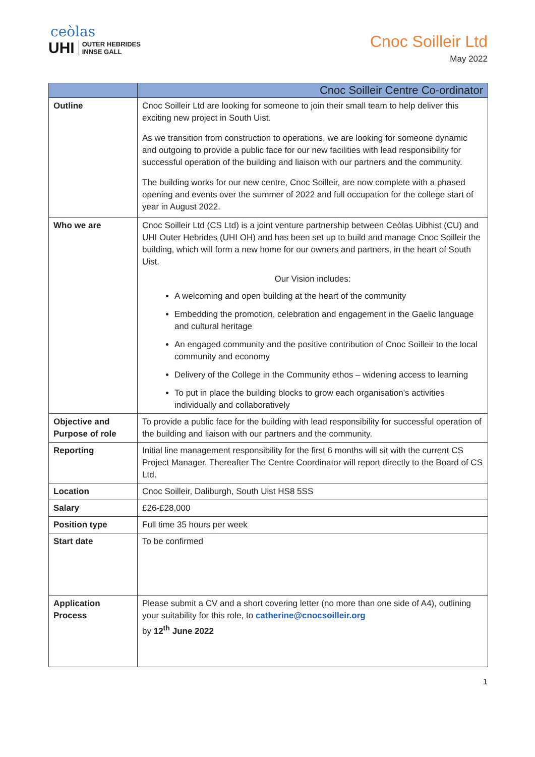ceòlas
UHI OUTER HEBRIDES
INNSE GALL
Cnoc Soilleir Ltd
May 2022
| | Cnoc Soilleir Centre Co-ordinator |
| --- | --- |
| Outline | Cnoc Soilleir Ltd are looking for someone to join their small team to help deliver this exciting new project in South Uist. As we transition from construction to operations, we are looking for someone dynamic and outgoing to provide a public face for our new facilities with lead responsibility for successful operation of the building and liaison with our partners and the community. The building works for our new centre, Cnoc Soilleir, are now complete with a phased opening and events over the summer of 2022 and full occupation for the college start of year in August 2022. |
| Who we are | Cnoc Soilleir Ltd (CS Ltd) is a joint venture partnership between Ceòlas Uibhist (CU) and UHI Outer Hebrides (UHI OH) and has been set up to build and manage Cnoc Soilleir the building, which will form a new home for our owners and partners, in the heart of South Uist. Our Vision includes: A welcoming and open building at the heart of the community Embedding the promotion, celebration and engagement in the Gaelic language and cultural heritage An engaged community and the positive contribution of Cnoc Soilleir to the local community and economy Delivery of the College in the Community ethos – widening access to learning To put in place the building blocks to grow each organisation’s activities individually and collaboratively |
| Objective and Purpose of role | To provide a public face for the building with lead responsibility for successful operation of the building and liaison with our partners and the community. |
| Reporting | Initial line management responsibility for the first 6 months will sit with the current CS Project Manager. Thereafter The Centre Coordinator will report directly to the Board of CS Ltd. |
| Location | Cnoc Soilleir, Daliburgh, South Uist HS8 5SS |
| Salary | £26-£28,000 |
| Position type | Full time 35 hours per week |
| Start date | To be confirmed |
| Application Process | Please submit a CV and a short covering letter (no more than one side of A4), outlining your suitability for this role, to catherine@cnocsoilleir.org by 12<sup>th</sup> June 2022 |
1